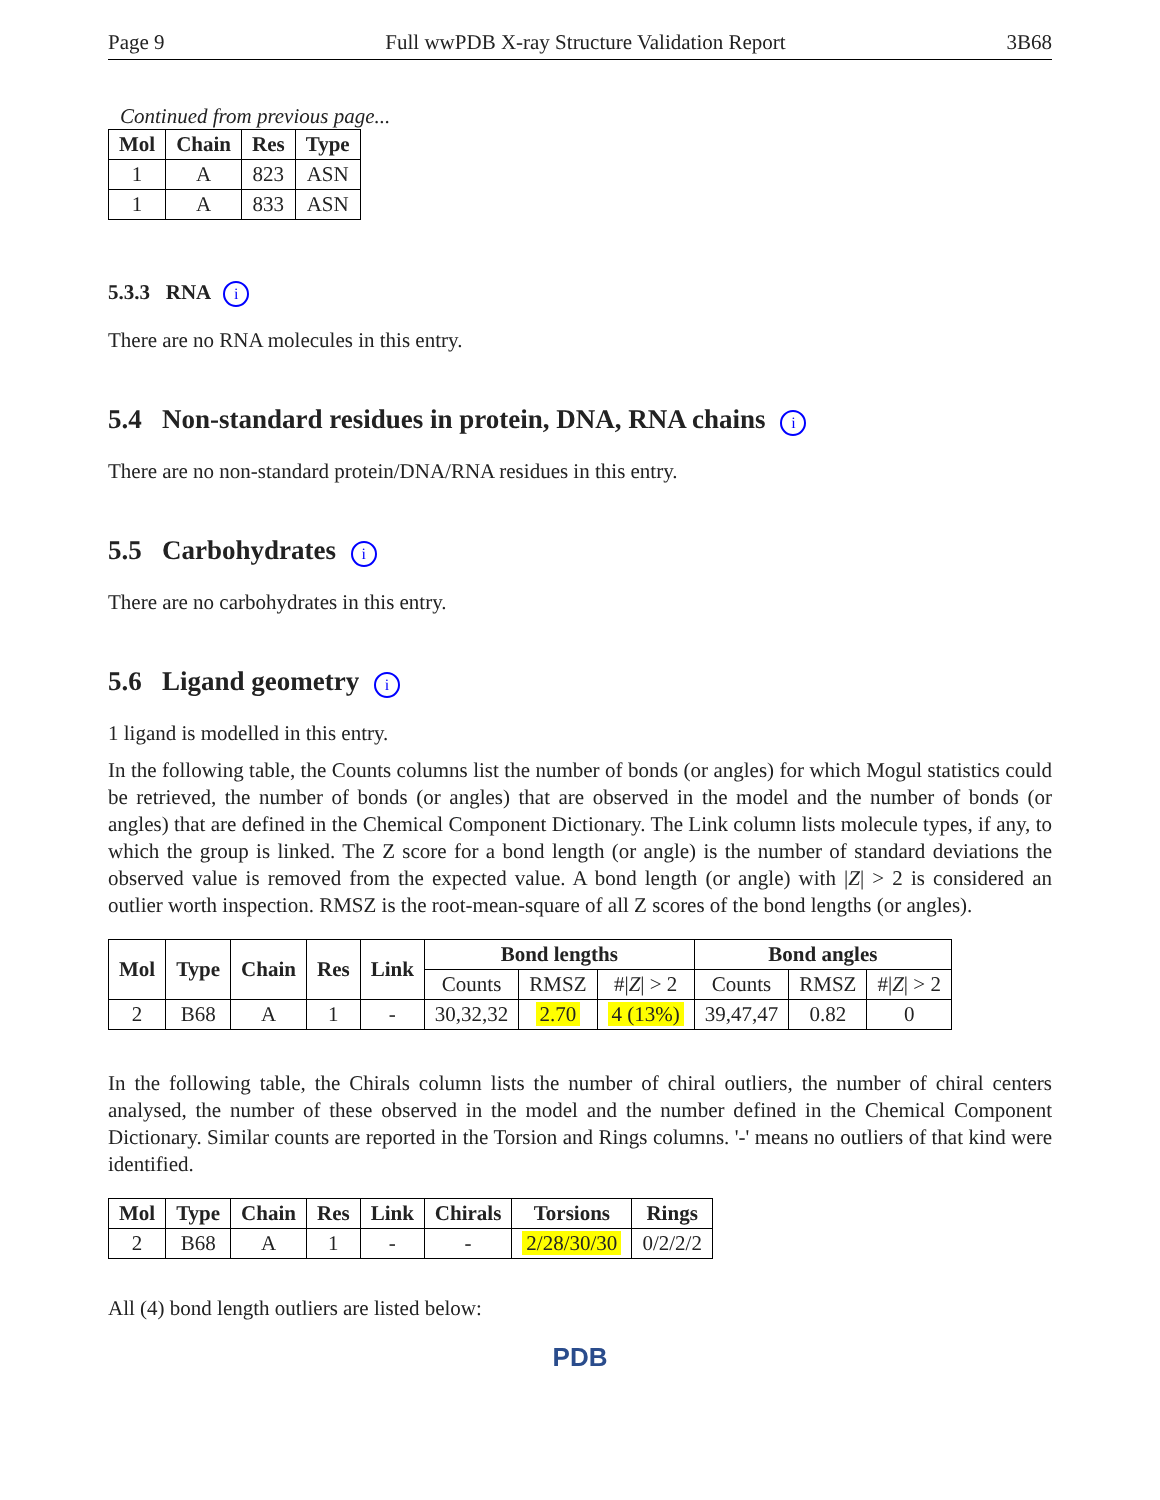Page 9 Full wwPDB X-ray Structure Validation Report 3B68
Continued from previous page...
| Mol | Chain | Res | Type |
| --- | --- | --- | --- |
| 1 | A | 823 | ASN |
| 1 | A | 833 | ASN |
5.3.3 RNA i
There are no RNA molecules in this entry.
5.4 Non-standard residues in protein, DNA, RNA chains i
There are no non-standard protein/DNA/RNA residues in this entry.
5.5 Carbohydrates i
There are no carbohydrates in this entry.
5.6 Ligand geometry i
1 ligand is modelled in this entry.
In the following table, the Counts columns list the number of bonds (or angles) for which Mogul statistics could be retrieved, the number of bonds (or angles) that are observed in the model and the number of bonds (or angles) that are defined in the Chemical Component Dictionary. The Link column lists molecule types, if any, to which the group is linked. The Z score for a bond length (or angle) is the number of standard deviations the observed value is removed from the expected value. A bond length (or angle) with |Z| > 2 is considered an outlier worth inspection. RMSZ is the root-mean-square of all Z scores of the bond lengths (or angles).
| Mol | Type | Chain | Res | Link | Bond lengths | | | Bond angles | | |
| --- | --- | --- | --- | --- | --- | --- | --- | --- | --- | --- |
| | | | | | Counts | RMSZ | #/ Z / > 2 | Counts | RMSZ | #/ Z / > 2 |
| 2 | B68 | A | 1 | - | 30,32,32 | 2.70 | 4 (13%) | 39,47,47 | 0.82 | 0 |
In the following table, the Chirals column lists the number of chiral outliers, the number of chiral centers analysed, the number of these observed in the model and the number defined in the Chemical Component Dictionary. Similar counts are reported in the Torsion and Rings columns. '-' means no outliers of that kind were identified.
| Mol | Type | Chain | Res | Link | Chirals | Torsions | Rings |
| --- | --- | --- | --- | --- | --- | --- | --- |
| 2 | B68 | A | 1 | - | - | 2/28/30/30 | 0/2/2/2 |
All (4) bond length outliers are listed below:
PDB